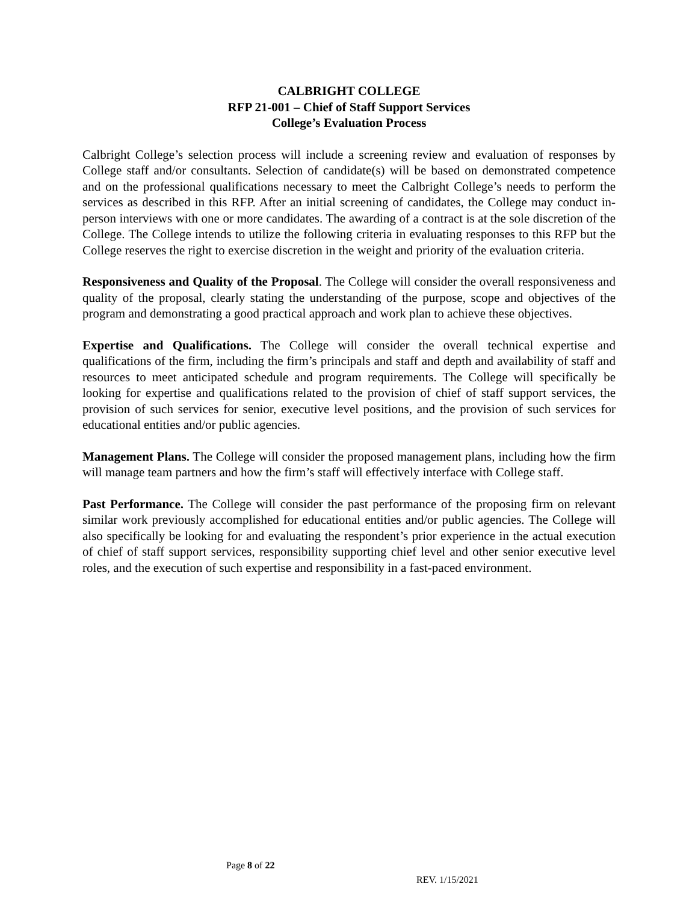CALBRIGHT COLLEGE
RFP 21-001 – Chief of Staff Support Services
College’s Evaluation Process
Calbright College’s selection process will include a screening review and evaluation of responses by College staff and/or consultants. Selection of candidate(s) will be based on demonstrated competence and on the professional qualifications necessary to meet the Calbright College’s needs to perform the services as described in this RFP. After an initial screening of candidates, the College may conduct in-person interviews with one or more candidates. The awarding of a contract is at the sole discretion of the College. The College intends to utilize the following criteria in evaluating responses to this RFP but the College reserves the right to exercise discretion in the weight and priority of the evaluation criteria.
Responsiveness and Quality of the Proposal. The College will consider the overall responsiveness and quality of the proposal, clearly stating the understanding of the purpose, scope and objectives of the program and demonstrating a good practical approach and work plan to achieve these objectives.
Expertise and Qualifications. The College will consider the overall technical expertise and qualifications of the firm, including the firm’s principals and staff and depth and availability of staff and resources to meet anticipated schedule and program requirements. The College will specifically be looking for expertise and qualifications related to the provision of chief of staff support services, the provision of such services for senior, executive level positions, and the provision of such services for educational entities and/or public agencies.
Management Plans. The College will consider the proposed management plans, including how the firm will manage team partners and how the firm’s staff will effectively interface with College staff.
Past Performance. The College will consider the past performance of the proposing firm on relevant similar work previously accomplished for educational entities and/or public agencies. The College will also specifically be looking for and evaluating the respondent’s prior experience in the actual execution of chief of staff support services, responsibility supporting chief level and other senior executive level roles, and the execution of such expertise and responsibility in a fast-paced environment.
Page 8 of 22
REV. 1/15/2021